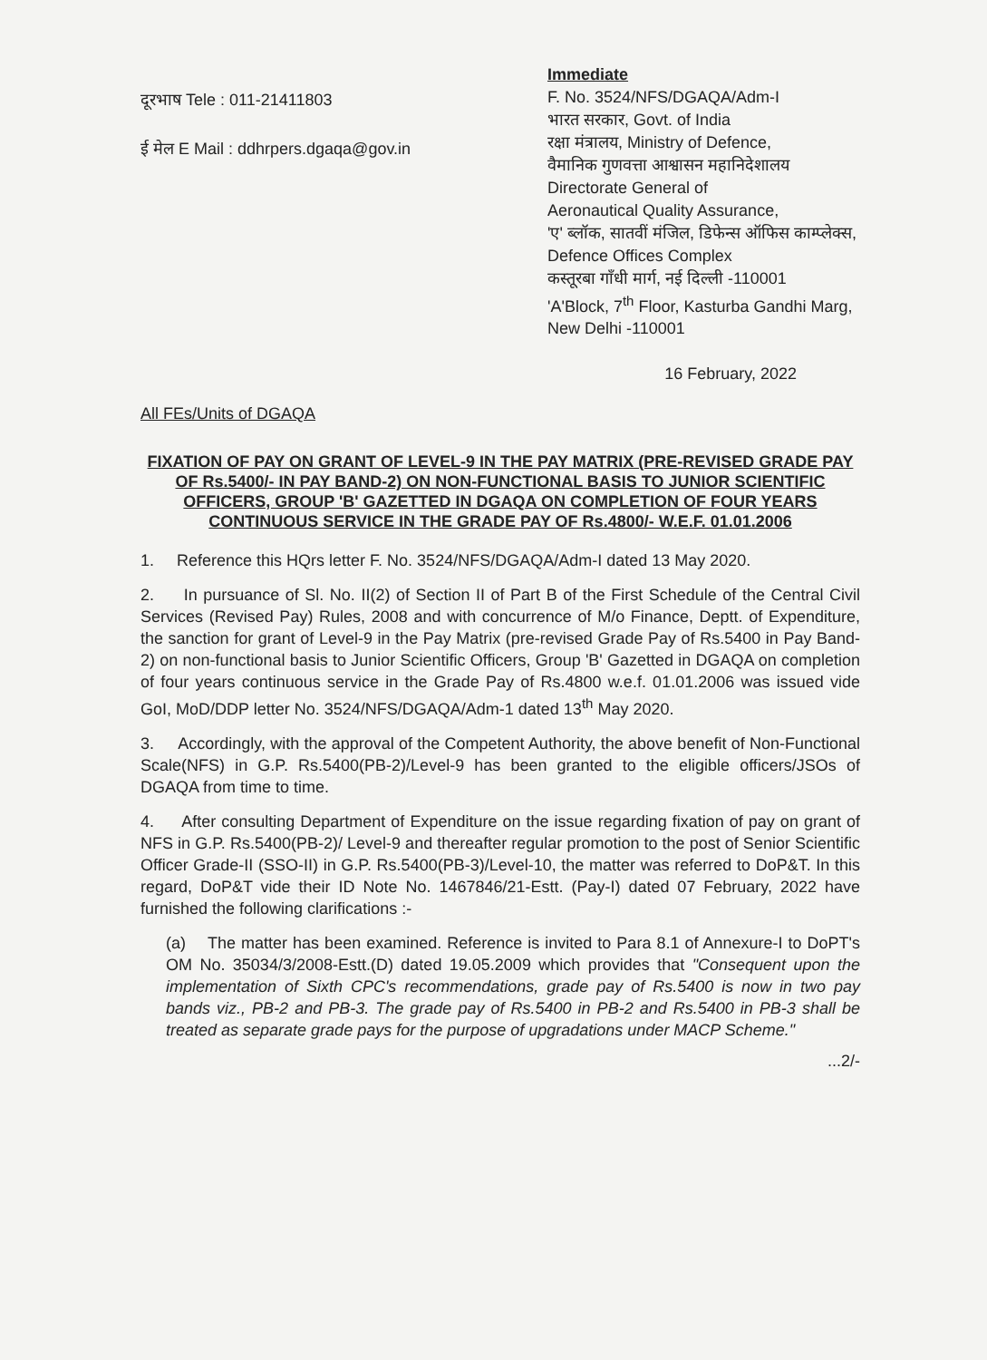दूरभाष Tele : 011-21411803
ई मेल E Mail : ddhrpers.dgaqa@gov.in
Immediate
F. No. 3524/NFS/DGAQA/Adm-I
भारत सरकार, Govt. of India
रक्षा मंत्रालय, Ministry of Defence,
वैमानिक गुणवत्ता आश्वासन महानिदेशालय
Directorate General of
Aeronautical Quality Assurance,
'ए' ब्लॉक, सातवीं मंजिल, डिफेन्स ऑफिस काम्प्लेक्स,
Defence Offices Complex
कस्तूरबा गाँधी मार्ग, नई दिल्ली -110001
'A'Block, 7<sup>th</sup> Floor, Kasturba Gandhi Marg, New Delhi -110001
16 February, 2022
All FEs/Units of DGAQA
FIXATION OF PAY ON GRANT OF LEVEL-9 IN THE PAY MATRIX (PRE-REVISED GRADE PAY OF Rs.5400/- IN PAY BAND-2) ON NON-FUNCTIONAL BASIS TO JUNIOR SCIENTIFIC OFFICERS, GROUP 'B' GAZETTED IN DGAQA ON COMPLETION OF FOUR YEARS CONTINUOUS SERVICE IN THE GRADE PAY OF Rs.4800/- W.E.F. 01.01.2006
1. Reference this HQrs letter F. No. 3524/NFS/DGAQA/Adm-I dated 13 May 2020.
2. In pursuance of Sl. No. II(2) of Section II of Part B of the First Schedule of the Central Civil Services (Revised Pay) Rules, 2008 and with concurrence of M/o Finance, Deptt. of Expenditure, the sanction for grant of Level-9 in the Pay Matrix (pre-revised Grade Pay of Rs.5400 in Pay Band-2) on non-functional basis to Junior Scientific Officers, Group 'B' Gazetted in DGAQA on completion of four years continuous service in the Grade Pay of Rs.4800 w.e.f. 01.01.2006 was issued vide GoI, MoD/DDP letter No. 3524/NFS/DGAQA/Adm-1 dated 13<sup>th</sup> May 2020.
3. Accordingly, with the approval of the Competent Authority, the above benefit of Non-Functional Scale(NFS) in G.P. Rs.5400(PB-2)/Level-9 has been granted to the eligible officers/JSOs of DGAQA from time to time.
4. After consulting Department of Expenditure on the issue regarding fixation of pay on grant of NFS in G.P. Rs.5400(PB-2)/ Level-9 and thereafter regular promotion to the post of Senior Scientific Officer Grade-II (SSO-II) in G.P. Rs.5400(PB-3)/Level-10, the matter was referred to DoP&T. In this regard, DoP&T vide their ID Note No. 1467846/21-Estt. (Pay-I) dated 07 February, 2022 have furnished the following clarifications :-
(a) The matter has been examined. Reference is invited to Para 8.1 of Annexure-I to DoPT's OM No. 35034/3/2008-Estt.(D) dated 19.05.2009 which provides that "Consequent upon the implementation of Sixth CPC's recommendations, grade pay of Rs.5400 is now in two pay bands viz., PB-2 and PB-3. The grade pay of Rs.5400 in PB-2 and Rs.5400 in PB-3 shall be treated as separate grade pays for the purpose of upgradations under MACP Scheme."
...2/-